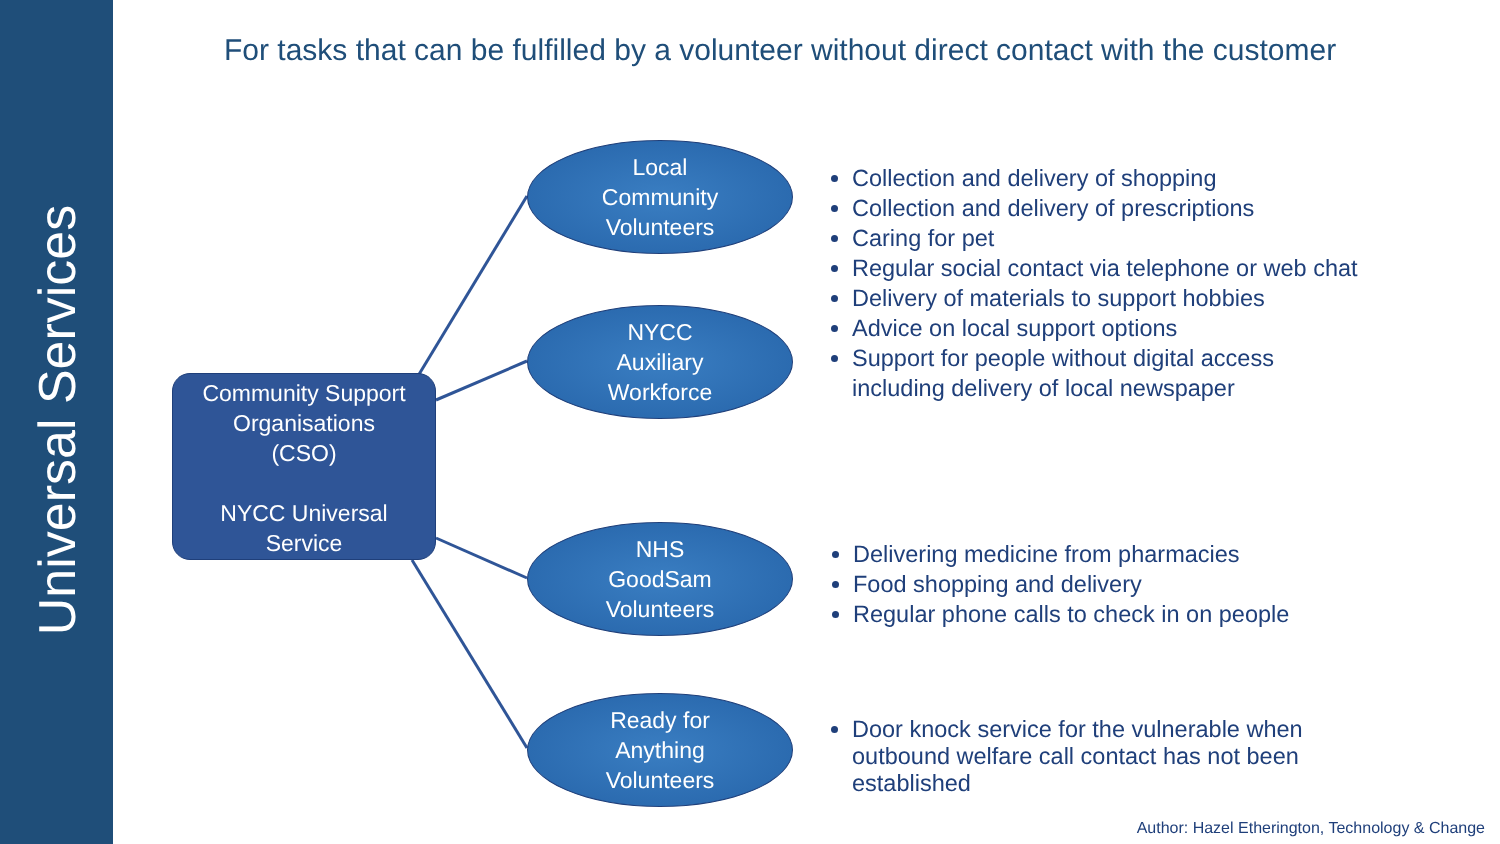Universal Services
For tasks that can be fulfilled by a volunteer without direct contact with the customer
Community Support
Organisations
(CSO)
NYCC Universal
Service
Local
Community
Volunteers
NYCC
Auxiliary
Workforce
NHS
GoodSam
Volunteers
Ready for
Anything
Volunteers
Collection and delivery of shopping
Collection and delivery of prescriptions
Caring for pet
Regular social contact via telephone or web chat
Delivery of materials to support hobbies
Advice on local support options
Support for people without digital access
including delivery of local newspaper
Delivering medicine from pharmacies
Food shopping and delivery
Regular phone calls to check in on people
Door knock service for the vulnerable when
outbound welfare call contact has not been
established
Author: Hazel Etherington, Technology & Change